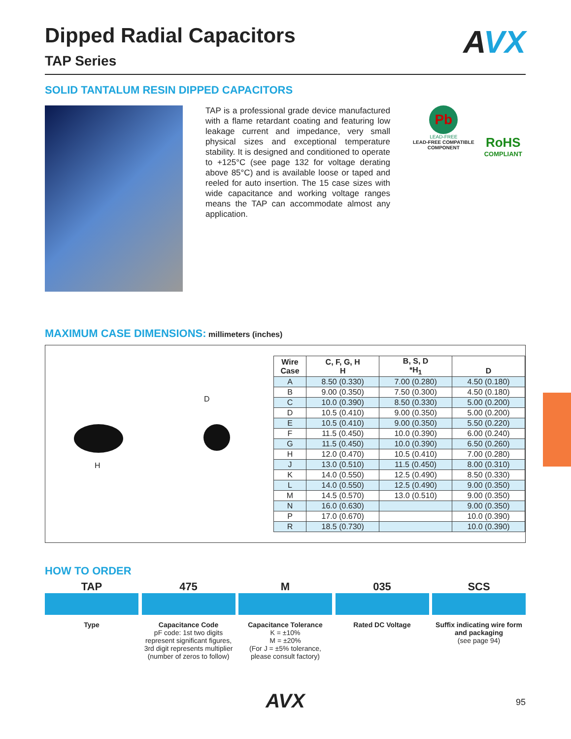Dipped Radial Capacitors
TAP Series
AVX
SOLID TANTALUM RESIN DIPPED CAPACITORS
TAP is a professional grade device manufactured with a flame retardant coating and featuring low leakage current and impedance, very small physical sizes and exceptional temperature stability. It is designed and conditioned to operate to +125°C (see page 132 for voltage derating above 85°C) and is available loose or taped and reeled for auto insertion. The 15 case sizes with wide capacitance and working voltage ranges means the TAP can accommodate almost any application.
Pb
LEAD-FREE
LEAD-FREE COMPATIBLE
COMPONENT
RoHS
COMPLIANT
MAXIMUM CASE DIMENSIONS: millimeters (inches)
H
D
| Wire Case | C, F, G, H H | B, S, D *H<sub>1</sub> | D |
| --- | --- | --- | --- |
| A | 8.50 (0.330) | 7.00 (0.280) | 4.50 (0.180) |
| B | 9.00 (0.350) | 7.50 (0.300) | 4.50 (0.180) |
| C | 10.0 (0.390) | 8.50 (0.330) | 5.00 (0.200) |
| D | 10.5 (0.410) | 9.00 (0.350) | 5.00 (0.200) |
| E | 10.5 (0.410) | 9.00 (0.350) | 5.50 (0.220) |
| F | 11.5 (0.450) | 10.0 (0.390) | 6.00 (0.240) |
| G | 11.5 (0.450) | 10.0 (0.390) | 6.50 (0.260) |
| H | 12.0 (0.470) | 10.5 (0.410) | 7.00 (0.280) |
| J | 13.0 (0.510) | 11.5 (0.450) | 8.00 (0.310) |
| K | 14.0 (0.550) | 12.5 (0.490) | 8.50 (0.330) |
| L | 14.0 (0.550) | 12.5 (0.490) | 9.00 (0.350) |
| M | 14.5 (0.570) | 13.0 (0.510) | 9.00 (0.350) |
| N | 16.0 (0.630) | | 9.00 (0.350) |
| P | 17.0 (0.670) | | 10.0 (0.390) |
| R | 18.5 (0.730) | | 10.0 (0.390) |
HOW TO ORDER
TAP
Type
475
Capacitance Code
pF code: 1st two digits represent significant figures, 3rd digit represents multiplier (number of zeros to follow)
M
Capacitance Tolerance
K = ±10%
M = ±20%
(For J = ±5% tolerance, please consult factory)
035
Rated DC Voltage
SCS
Suffix indicating wire form and packaging
(see page 94)
AVX
95